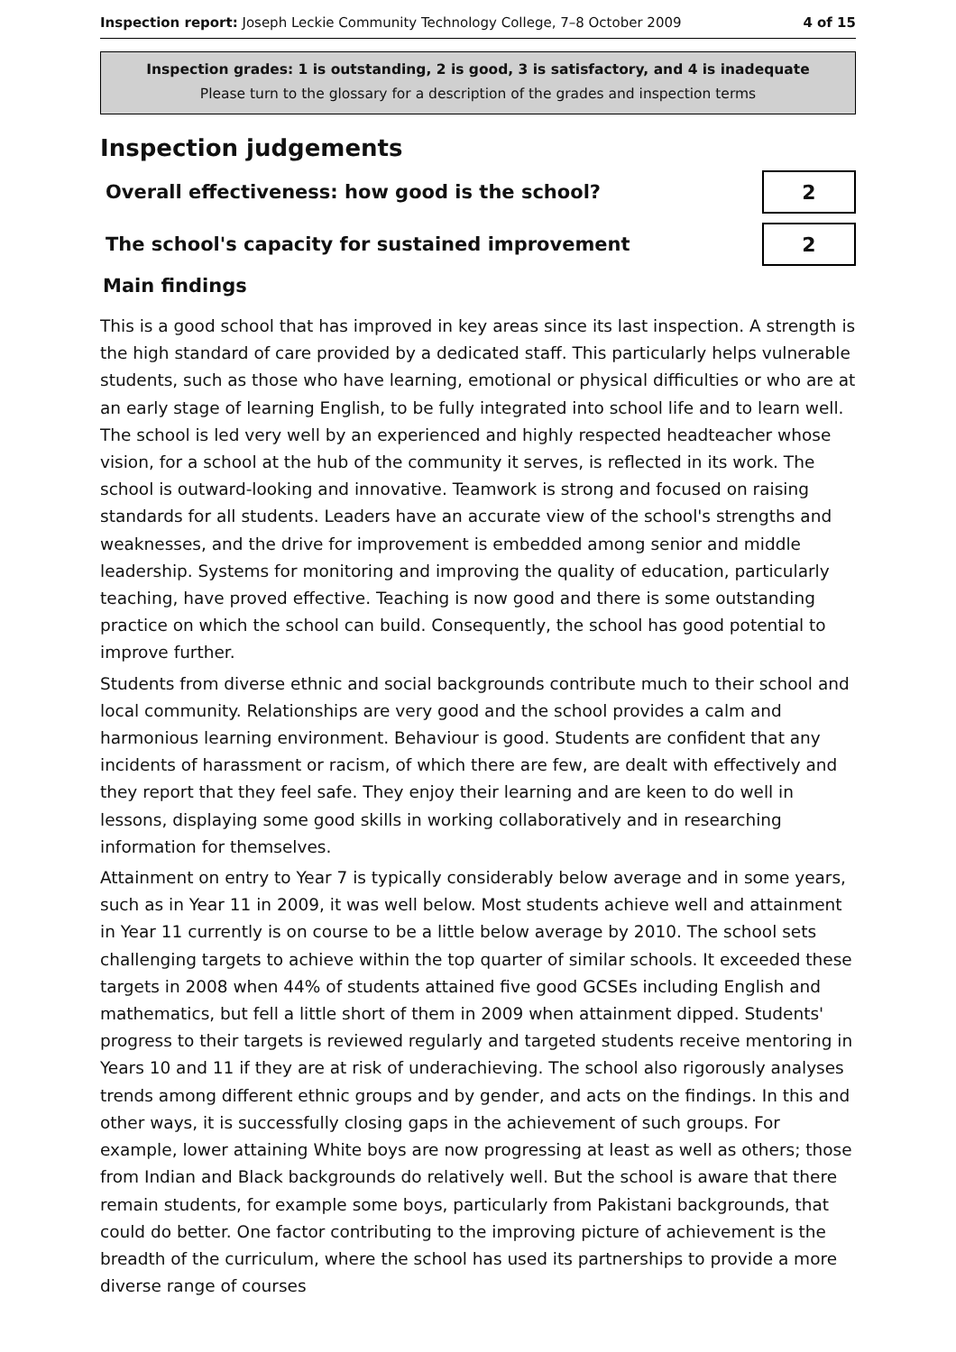Inspection report: Joseph Leckie Community Technology College, 7–8 October 2009
4 of 15
Inspection grades: 1 is outstanding, 2 is good, 3 is satisfactory, and 4 is inadequate
Please turn to the glossary for a description of the grades and inspection terms
Inspection judgements
Overall effectiveness: how good is the school?
2
The school's capacity for sustained improvement
2
Main findings
This is a good school that has improved in key areas since its last inspection. A strength is the high standard of care provided by a dedicated staff. This particularly helps vulnerable students, such as those who have learning, emotional or physical difficulties or who are at an early stage of learning English, to be fully integrated into school life and to learn well. The school is led very well by an experienced and highly respected headteacher whose vision, for a school at the hub of the community it serves, is reflected in its work. The school is outward-looking and innovative. Teamwork is strong and focused on raising standards for all students. Leaders have an accurate view of the school's strengths and weaknesses, and the drive for improvement is embedded among senior and middle leadership. Systems for monitoring and improving the quality of education, particularly teaching, have proved effective. Teaching is now good and there is some outstanding practice on which the school can build. Consequently, the school has good potential to improve further.
Students from diverse ethnic and social backgrounds contribute much to their school and local community. Relationships are very good and the school provides a calm and harmonious learning environment. Behaviour is good. Students are confident that any incidents of harassment or racism, of which there are few, are dealt with effectively and they report that they feel safe. They enjoy their learning and are keen to do well in lessons, displaying some good skills in working collaboratively and in researching information for themselves.
Attainment on entry to Year 7 is typically considerably below average and in some years, such as in Year 11 in 2009, it was well below. Most students achieve well and attainment in Year 11 currently is on course to be a little below average by 2010. The school sets challenging targets to achieve within the top quarter of similar schools. It exceeded these targets in 2008 when 44% of students attained five good GCSEs including English and mathematics, but fell a little short of them in 2009 when attainment dipped. Students' progress to their targets is reviewed regularly and targeted students receive mentoring in Years 10 and 11 if they are at risk of underachieving. The school also rigorously analyses trends among different ethnic groups and by gender, and acts on the findings. In this and other ways, it is successfully closing gaps in the achievement of such groups. For example, lower attaining White boys are now progressing at least as well as others; those from Indian and Black backgrounds do relatively well. But the school is aware that there remain students, for example some boys, particularly from Pakistani backgrounds, that could do better. One factor contributing to the improving picture of achievement is the breadth of the curriculum, where the school has used its partnerships to provide a more diverse range of courses